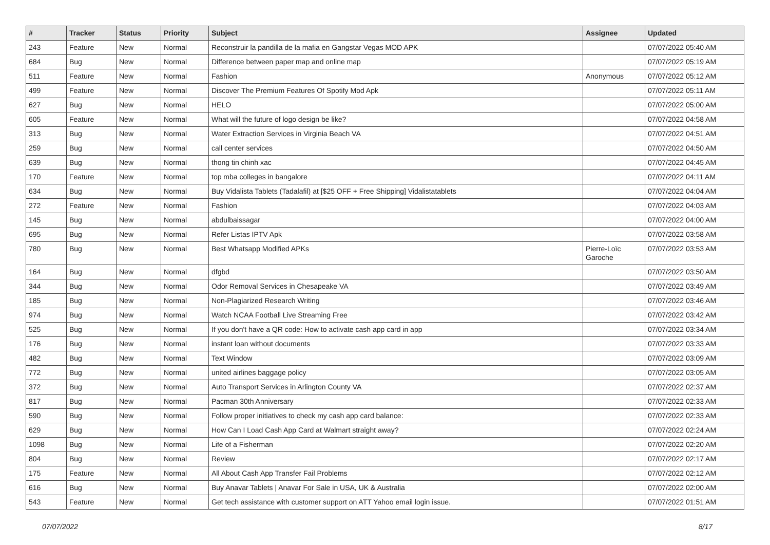| # | Tracker | Status | Priority | Subject | Assignee | Updated |
| --- | --- | --- | --- | --- | --- | --- |
| 243 | Feature | New | Normal | Reconstruir la pandilla de la mafia en Gangstar Vegas MOD APK | | 07/07/2022 05:40 AM |
| 684 | Bug | New | Normal | Difference between paper map and online map | | 07/07/2022 05:19 AM |
| 511 | Feature | New | Normal | Fashion | Anonymous | 07/07/2022 05:12 AM |
| 499 | Feature | New | Normal | Discover The Premium Features Of Spotify Mod Apk | | 07/07/2022 05:11 AM |
| 627 | Bug | New | Normal | HELO | | 07/07/2022 05:00 AM |
| 605 | Feature | New | Normal | What will the future of logo design be like? | | 07/07/2022 04:58 AM |
| 313 | Bug | New | Normal | Water Extraction Services in Virginia Beach VA | | 07/07/2022 04:51 AM |
| 259 | Bug | New | Normal | call center services | | 07/07/2022 04:50 AM |
| 639 | Bug | New | Normal | thong tin chinh xac | | 07/07/2022 04:45 AM |
| 170 | Feature | New | Normal | top mba colleges in bangalore | | 07/07/2022 04:11 AM |
| 634 | Bug | New | Normal | Buy Vidalista Tablets (Tadalafil) at [$25 OFF + Free Shipping] Vidalistatablets | | 07/07/2022 04:04 AM |
| 272 | Feature | New | Normal | Fashion | | 07/07/2022 04:03 AM |
| 145 | Bug | New | Normal | abdulbaissagar | | 07/07/2022 04:00 AM |
| 695 | Bug | New | Normal | Refer Listas IPTV Apk | | 07/07/2022 03:58 AM |
| 780 | Bug | New | Normal | Best Whatsapp Modified APKs | Pierre-Loïc Garoche | 07/07/2022 03:53 AM |
| 164 | Bug | New | Normal | dfgbd | | 07/07/2022 03:50 AM |
| 344 | Bug | New | Normal | Odor Removal Services in Chesapeake VA | | 07/07/2022 03:49 AM |
| 185 | Bug | New | Normal | Non-Plagiarized Research Writing | | 07/07/2022 03:46 AM |
| 974 | Bug | New | Normal | Watch NCAA Football Live Streaming Free | | 07/07/2022 03:42 AM |
| 525 | Bug | New | Normal | If you don't have a QR code: How to activate cash app card in app | | 07/07/2022 03:34 AM |
| 176 | Bug | New | Normal | instant loan without documents | | 07/07/2022 03:33 AM |
| 482 | Bug | New | Normal | Text Window | | 07/07/2022 03:09 AM |
| 772 | Bug | New | Normal | united airlines baggage policy | | 07/07/2022 03:05 AM |
| 372 | Bug | New | Normal | Auto Transport Services in Arlington County VA | | 07/07/2022 02:37 AM |
| 817 | Bug | New | Normal | Pacman 30th Anniversary | | 07/07/2022 02:33 AM |
| 590 | Bug | New | Normal | Follow proper initiatives to check my cash app card balance: | | 07/07/2022 02:33 AM |
| 629 | Bug | New | Normal | How Can I Load Cash App Card at Walmart straight away? | | 07/07/2022 02:24 AM |
| 1098 | Bug | New | Normal | Life of a Fisherman | | 07/07/2022 02:20 AM |
| 804 | Bug | New | Normal | Review | | 07/07/2022 02:17 AM |
| 175 | Feature | New | Normal | All About Cash App Transfer Fail Problems | | 07/07/2022 02:12 AM |
| 616 | Bug | New | Normal | Buy Anavar Tablets / Anavar For Sale in USA, UK & Australia | | 07/07/2022 02:00 AM |
| 543 | Feature | New | Normal | Get tech assistance with customer support on ATT Yahoo email login issue. | | 07/07/2022 01:51 AM |
07/07/2022 8/17